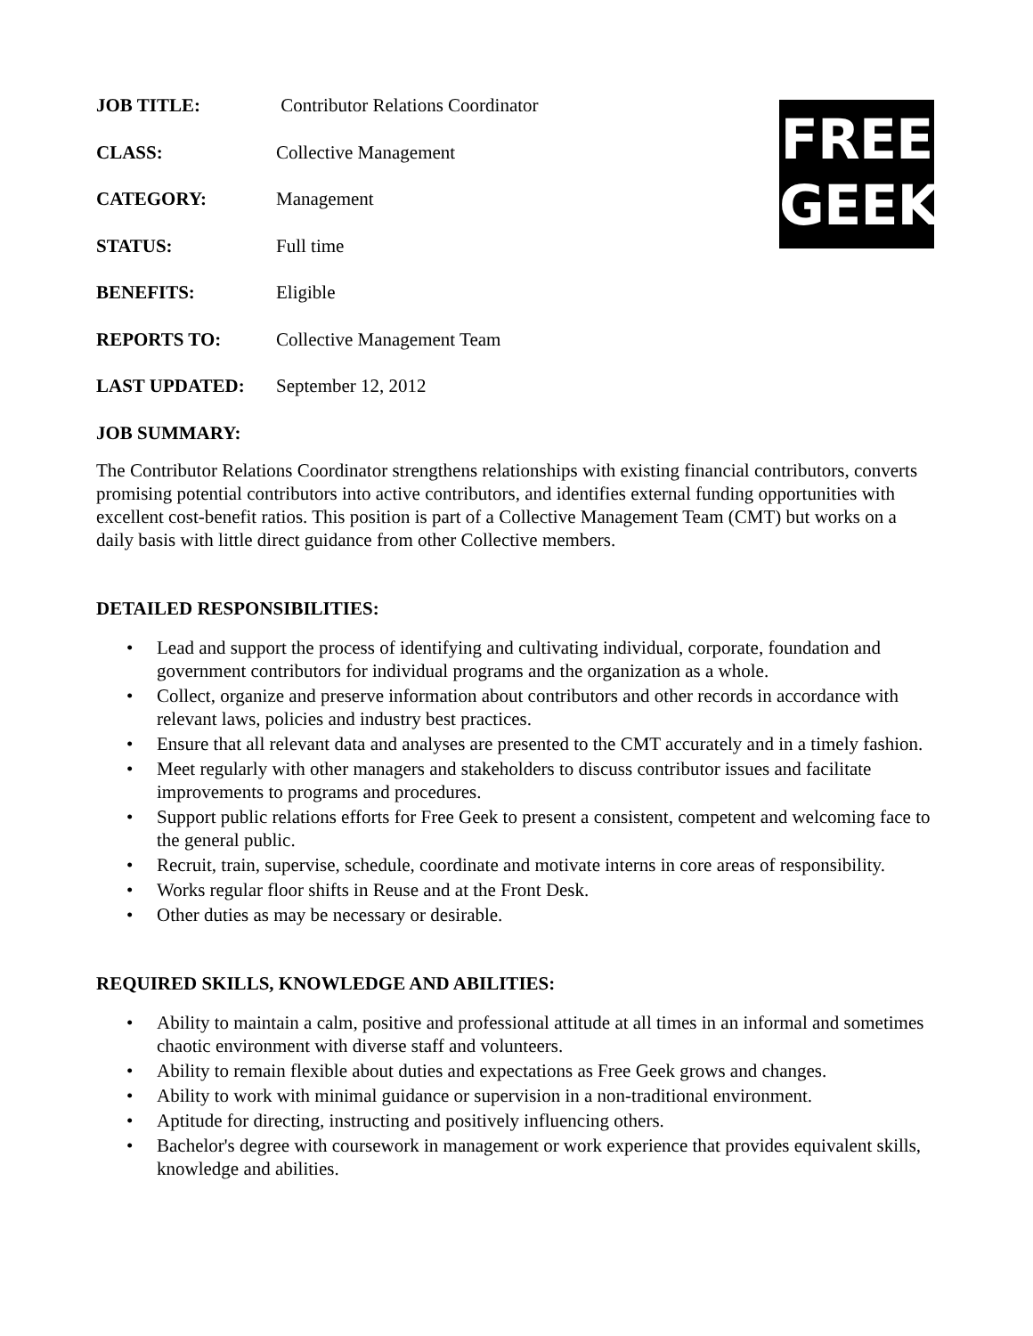JOB TITLE: Contributor Relations Coordinator
CLASS: Collective Management
CATEGORY: Management
STATUS: Full time
BENEFITS: Eligible
REPORTS TO: Collective Management Team
LAST UPDATED: September 12, 2012
FREE
GEEK
JOB SUMMARY:
The Contributor Relations Coordinator strengthens relationships with existing financial contributors, converts promising potential contributors into active contributors, and identifies external funding opportunities with excellent cost-benefit ratios. This position is part of a Collective Management Team (CMT) but works on a daily basis with little direct guidance from other Collective members.
DETAILED RESPONSIBILITIES:
• Lead and support the process of identifying and cultivating individual, corporate, foundation and government contributors for individual programs and the organization as a whole.
• Collect, organize and preserve information about contributors and other records in accordance with relevant laws, policies and industry best practices.
• Ensure that all relevant data and analyses are presented to the CMT accurately and in a timely fashion.
• Meet regularly with other managers and stakeholders to discuss contributor issues and facilitate improvements to programs and procedures.
• Support public relations efforts for Free Geek to present a consistent, competent and welcoming face to the general public.
• Recruit, train, supervise, schedule, coordinate and motivate interns in core areas of responsibility.
• Works regular floor shifts in Reuse and at the Front Desk.
• Other duties as may be necessary or desirable.
REQUIRED SKILLS, KNOWLEDGE AND ABILITIES:
• Ability to maintain a calm, positive and professional attitude at all times in an informal and sometimes chaotic environment with diverse staff and volunteers.
• Ability to remain flexible about duties and expectations as Free Geek grows and changes.
• Ability to work with minimal guidance or supervision in a non-traditional environment.
• Aptitude for directing, instructing and positively influencing others.
• Bachelor's degree with coursework in management or work experience that provides equivalent skills, knowledge and abilities.